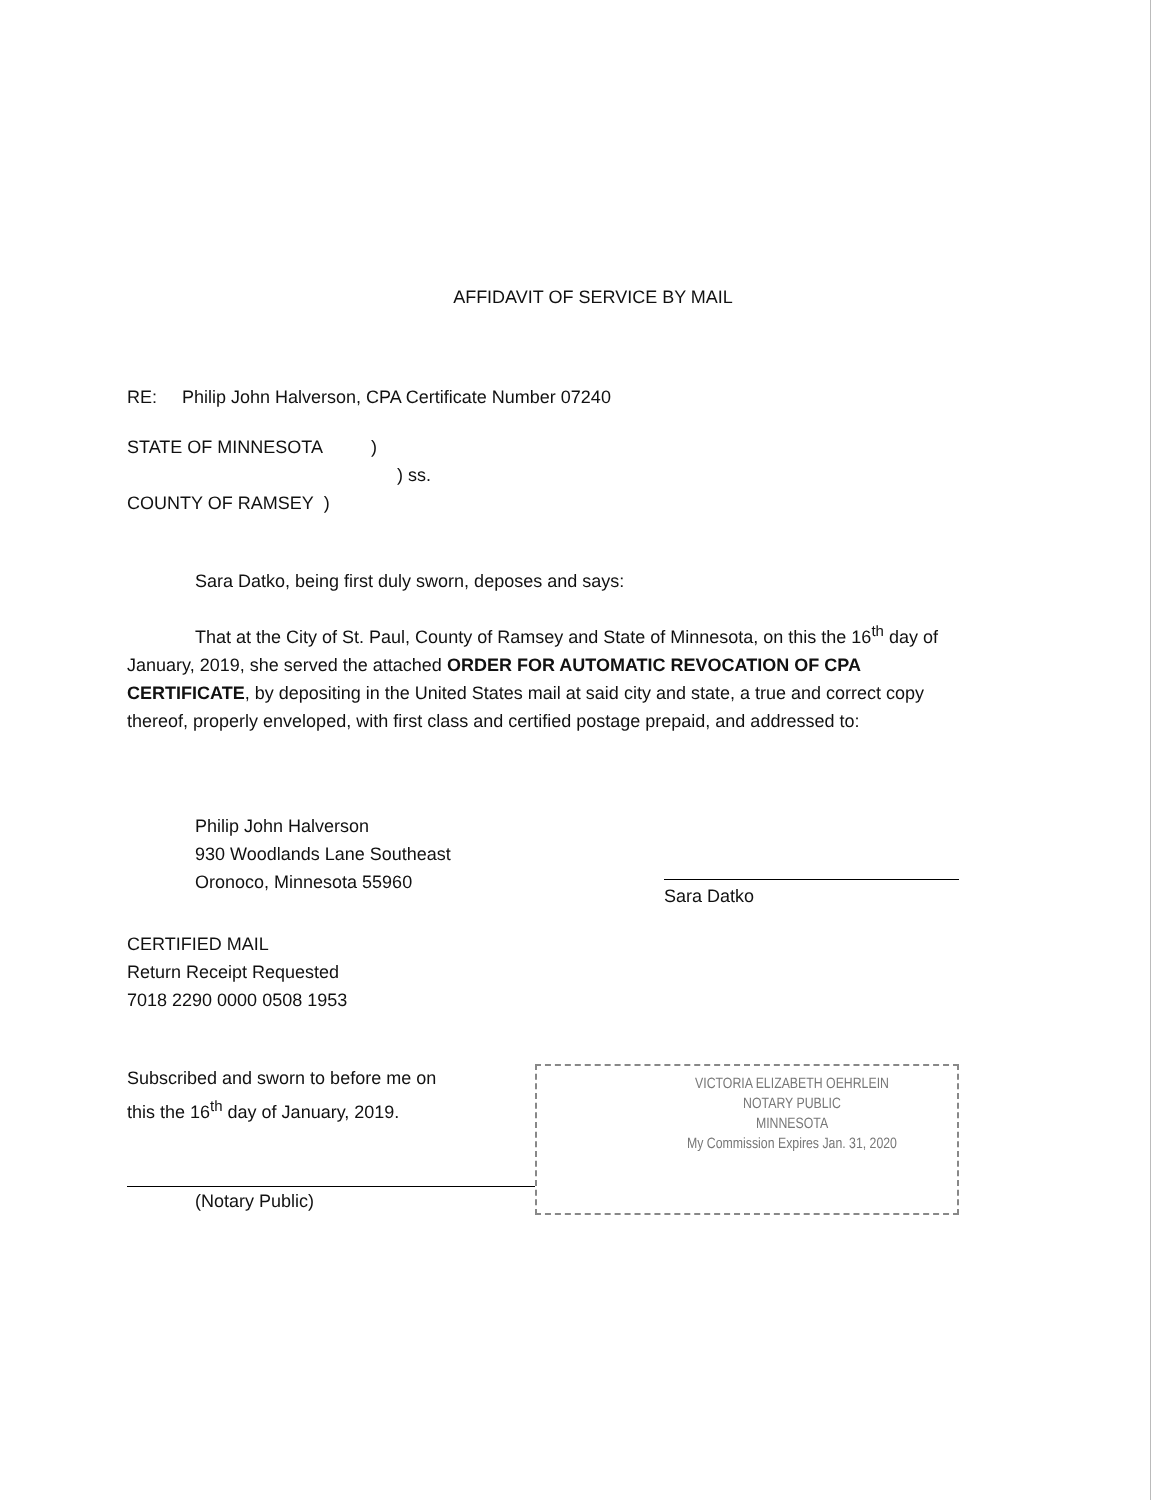AFFIDAVIT OF SERVICE BY MAIL
RE: Philip John Halverson, CPA Certificate Number 07240
STATE OF MINNESOTA)
) ss.
COUNTY OF RAMSEY )
Sara Datko, being first duly sworn, deposes and says:
That at the City of St. Paul, County of Ramsey and State of Minnesota, on this the 16<sup>th</sup> day of January, 2019, she served the attached ORDER FOR AUTOMATIC REVOCATION OF CPA CERTIFICATE, by depositing in the United States mail at said city and state, a true and correct copy thereof, properly enveloped, with first class and certified postage prepaid, and addressed to:
Philip John Halverson
930 Woodlands Lane Southeast
Oronoco, Minnesota 55960
Sara Datko
CERTIFIED MAIL
Return Receipt Requested
7018 2290 0000 0508 1953
Subscribed and sworn to before me on
this the 16<sup>th</sup> day of January, 2019.
(Notary Public)
VICTORIA ELIZABETH OEHRLEIN
NOTARY PUBLIC
MINNESOTA
My Commission Expires Jan. 31, 2020